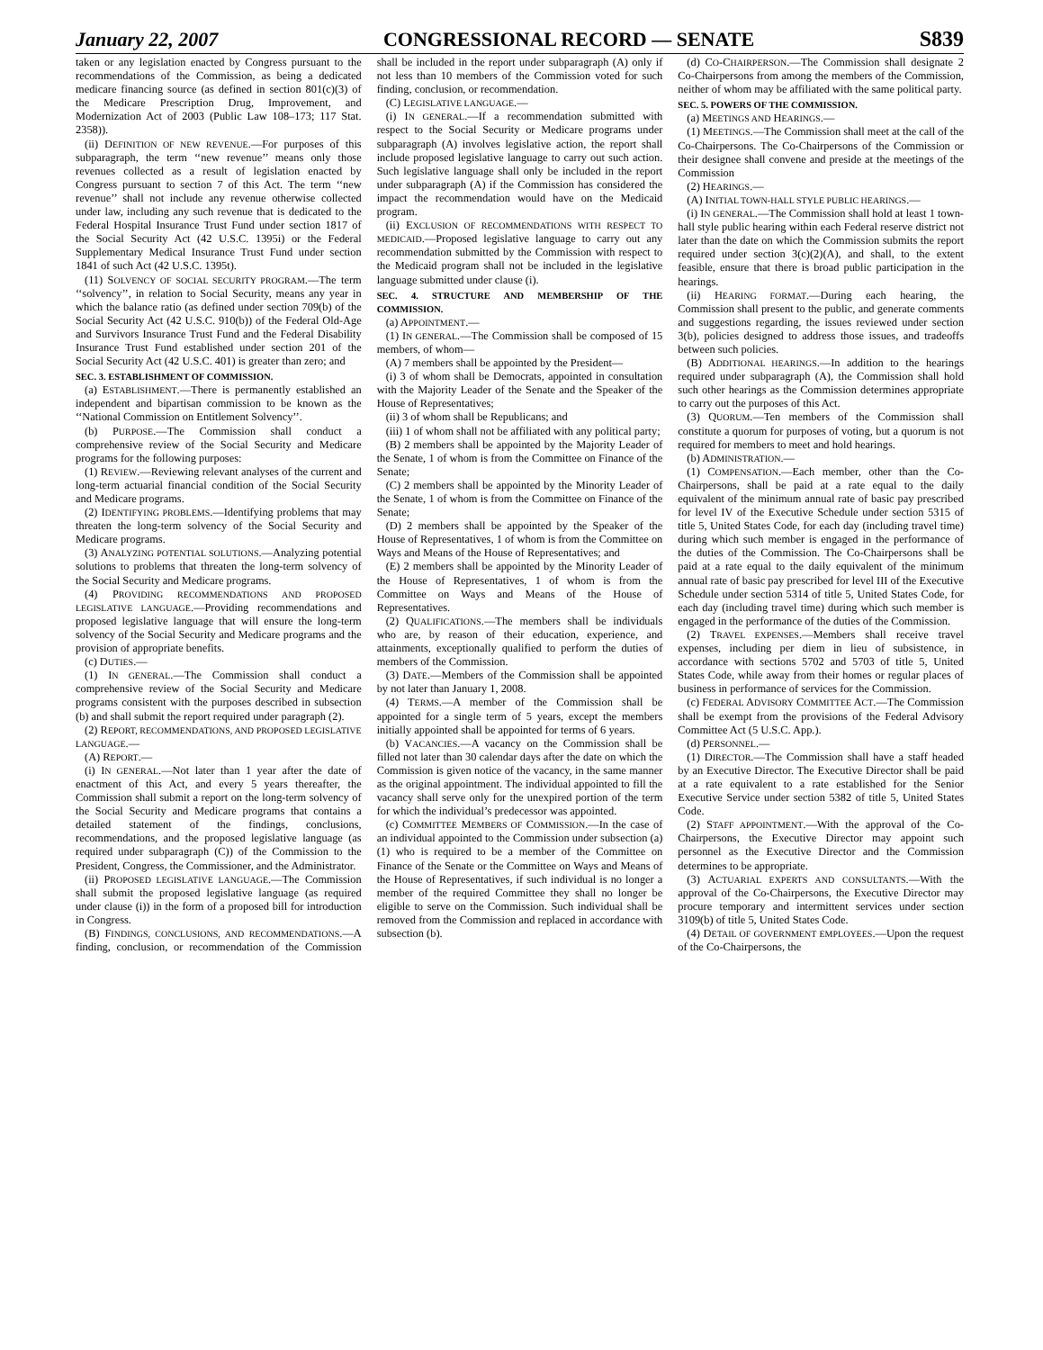January 22, 2007 CONGRESSIONAL RECORD — SENATE S839
taken or any legislation enacted by Congress pursuant to the recommendations of the Commission, as being a dedicated medicare financing source (as defined in section 801(c)(3) of the Medicare Prescription Drug, Improvement, and Modernization Act of 2003 (Public Law 108–173; 117 Stat. 2358)).
(ii) DEFINITION OF NEW REVENUE.—For purposes of this subparagraph, the term ‘‘new revenue’’ means only those revenues collected as a result of legislation enacted by Congress pursuant to section 7 of this Act. The term ‘‘new revenue’’ shall not include any revenue otherwise collected under law, including any such revenue that is dedicated to the Federal Hospital Insurance Trust Fund under section 1817 of the Social Security Act (42 U.S.C. 1395i) or the Federal Supplementary Medical Insurance Trust Fund under section 1841 of such Act (42 U.S.C. 1395t).
(11) SOLVENCY OF SOCIAL SECURITY PROGRAM.—The term ‘‘solvency’’, in relation to Social Security, means any year in which the balance ratio (as defined under section 709(b) of the Social Security Act (42 U.S.C. 910(b)) of the Federal Old-Age and Survivors Insurance Trust Fund and the Federal Disability Insurance Trust Fund established under section 201 of the Social Security Act (42 U.S.C. 401) is greater than zero; and
SEC. 3. ESTABLISHMENT OF COMMISSION.
(a) ESTABLISHMENT.—There is permanently established an independent and bipartisan commission to be known as the ‘‘National Commission on Entitlement Solvency’’.
(b) PURPOSE.—The Commission shall conduct a comprehensive review of the Social Security and Medicare programs for the following purposes:
(1) REVIEW.—Reviewing relevant analyses of the current and long-term actuarial financial condition of the Social Security and Medicare programs.
(2) IDENTIFYING PROBLEMS.—Identifying problems that may threaten the long-term solvency of the Social Security and Medicare programs.
(3) ANALYZING POTENTIAL SOLUTIONS.—Analyzing potential solutions to problems that threaten the long-term solvency of the Social Security and Medicare programs.
(4) PROVIDING RECOMMENDATIONS AND PROPOSED LEGISLATIVE LANGUAGE.—Providing recommendations and proposed legislative language that will ensure the long-term solvency of the Social Security and Medicare programs and the provision of appropriate benefits.
(c) DUTIES.—
(1) IN GENERAL.—The Commission shall conduct a comprehensive review of the Social Security and Medicare programs consistent with the purposes described in subsection (b) and shall submit the report required under paragraph (2).
(2) REPORT, RECOMMENDATIONS, AND PROPOSED LEGISLATIVE LANGUAGE.—
(A) REPORT.—
(i) IN GENERAL.—Not later than 1 year after the date of enactment of this Act, and every 5 years thereafter, the Commission shall submit a report on the long-term solvency of the Social Security and Medicare programs that contains a detailed statement of the findings, conclusions, recommendations, and the proposed legislative language (as required under subparagraph (C)) of the Commission to the President, Congress, the Commissioner, and the Administrator.
(ii) PROPOSED LEGISLATIVE LANGUAGE.—The Commission shall submit the proposed legislative language (as required under clause (i)) in the form of a proposed bill for introduction in Congress.
(B) FINDINGS, CONCLUSIONS, AND RECOMMENDATIONS.—A finding, conclusion, or recommendation of the Commission shall be included in the report under subparagraph (A) only if not less than 10 members of the Commission voted for such finding, conclusion, or recommendation.
(C) LEGISLATIVE LANGUAGE.—
(i) IN GENERAL.—If a recommendation submitted with respect to the Social Security or Medicare programs under subparagraph (A) involves legislative action, the report shall include proposed legislative language to carry out such action. Such legislative language shall only be included in the report under subparagraph (A) if the Commission has considered the impact the recommendation would have on the Medicaid program.
(ii) EXCLUSION OF RECOMMENDATIONS WITH RESPECT TO MEDICAID.—Proposed legislative language to carry out any recommendation submitted by the Commission with respect to the Medicaid program shall not be included in the legislative language submitted under clause (i).
SEC. 4. STRUCTURE AND MEMBERSHIP OF THE COMMISSION.
(a) APPOINTMENT.—
(1) IN GENERAL.—The Commission shall be composed of 15 members, of whom—
(A) 7 members shall be appointed by the President—
(i) 3 of whom shall be Democrats, appointed in consultation with the Majority Leader of the Senate and the Speaker of the House of Representatives;
(ii) 3 of whom shall be Republicans; and
(iii) 1 of whom shall not be affiliated with any political party;
(B) 2 members shall be appointed by the Majority Leader of the Senate, 1 of whom is from the Committee on Finance of the Senate;
(C) 2 members shall be appointed by the Minority Leader of the Senate, 1 of whom is from the Committee on Finance of the Senate;
(D) 2 members shall be appointed by the Speaker of the House of Representatives, 1 of whom is from the Committee on Ways and Means of the House of Representatives; and
(E) 2 members shall be appointed by the Minority Leader of the House of Representatives, 1 of whom is from the Committee on Ways and Means of the House of Representatives.
(2) QUALIFICATIONS.—The members shall be individuals who are, by reason of their education, experience, and attainments, exceptionally qualified to perform the duties of members of the Commission.
(3) DATE.—Members of the Commission shall be appointed by not later than January 1, 2008.
(4) TERMS.—A member of the Commission shall be appointed for a single term of 5 years, except the members initially appointed shall be appointed for terms of 6 years.
(b) VACANCIES.—A vacancy on the Commission shall be filled not later than 30 calendar days after the date on which the Commission is given notice of the vacancy, in the same manner as the original appointment. The individual appointed to fill the vacancy shall serve only for the unexpired portion of the term for which the individual’s predecessor was appointed.
(c) COMMITTEE MEMBERS OF COMMISSION.—In the case of an individual appointed to the Commission under subsection (a)(1) who is required to be a member of the Committee on Finance of the Senate or the Committee on Ways and Means of the House of Representatives, if such individual is no longer a member of the required Committee they shall no longer be eligible to serve on the Commission. Such individual shall be removed from the Commission and replaced in accordance with subsection (b).
(d) CO-CHAIRPERSON.—The Commission shall designate 2 Co-Chairpersons from among the members of the Commission, neither of whom may be affiliated with the same political party.
SEC. 5. POWERS OF THE COMMISSION.
(a) MEETINGS AND HEARINGS.—
(1) MEETINGS.—The Commission shall meet at the call of the Co-Chairpersons. The Co-Chairpersons of the Commission or their designee shall convene and preside at the meetings of the Commission
(2) HEARINGS.—
(A) INITIAL TOWN-HALL STYLE PUBLIC HEARINGS.—
(i) IN GENERAL.—The Commission shall hold at least 1 town-hall style public hearing within each Federal reserve district not later than the date on which the Commission submits the report required under section 3(c)(2)(A), and shall, to the extent feasible, ensure that there is broad public participation in the hearings.
(ii) HEARING FORMAT.—During each hearing, the Commission shall present to the public, and generate comments and suggestions regarding, the issues reviewed under section 3(b), policies designed to address those issues, and tradeoffs between such policies.
(B) ADDITIONAL HEARINGS.—In addition to the hearings required under subparagraph (A), the Commission shall hold such other hearings as the Commission determines appropriate to carry out the purposes of this Act.
(3) QUORUM.—Ten members of the Commission shall constitute a quorum for purposes of voting, but a quorum is not required for members to meet and hold hearings.
(b) ADMINISTRATION.—
(1) COMPENSATION.—Each member, other than the Co-Chairpersons, shall be paid at a rate equal to the daily equivalent of the minimum annual rate of basic pay prescribed for level IV of the Executive Schedule under section 5315 of title 5, United States Code, for each day (including travel time) during which such member is engaged in the performance of the duties of the Commission. The Co-Chairpersons shall be paid at a rate equal to the daily equivalent of the minimum annual rate of basic pay prescribed for level III of the Executive Schedule under section 5314 of title 5, United States Code, for each day (including travel time) during which such member is engaged in the performance of the duties of the Commission.
(2) TRAVEL EXPENSES.—Members shall receive travel expenses, including per diem in lieu of subsistence, in accordance with sections 5702 and 5703 of title 5, United States Code, while away from their homes or regular places of business in performance of services for the Commission.
(c) FEDERAL ADVISORY COMMITTEE ACT.—The Commission shall be exempt from the provisions of the Federal Advisory Committee Act (5 U.S.C. App.).
(d) PERSONNEL.—
(1) DIRECTOR.—The Commission shall have a staff headed by an Executive Director. The Executive Director shall be paid at a rate equivalent to a rate established for the Senior Executive Service under section 5382 of title 5, United States Code.
(2) STAFF APPOINTMENT.—With the approval of the Co-Chairpersons, the Executive Director may appoint such personnel as the Executive Director and the Commission determines to be appropriate.
(3) ACTUARIAL EXPERTS AND CONSULTANTS.—With the approval of the Co-Chairpersons, the Executive Director may procure temporary and intermittent services under section 3109(b) of title 5, United States Code.
(4) DETAIL OF GOVERNMENT EMPLOYEES.—Upon the request of the Co-Chairpersons, the